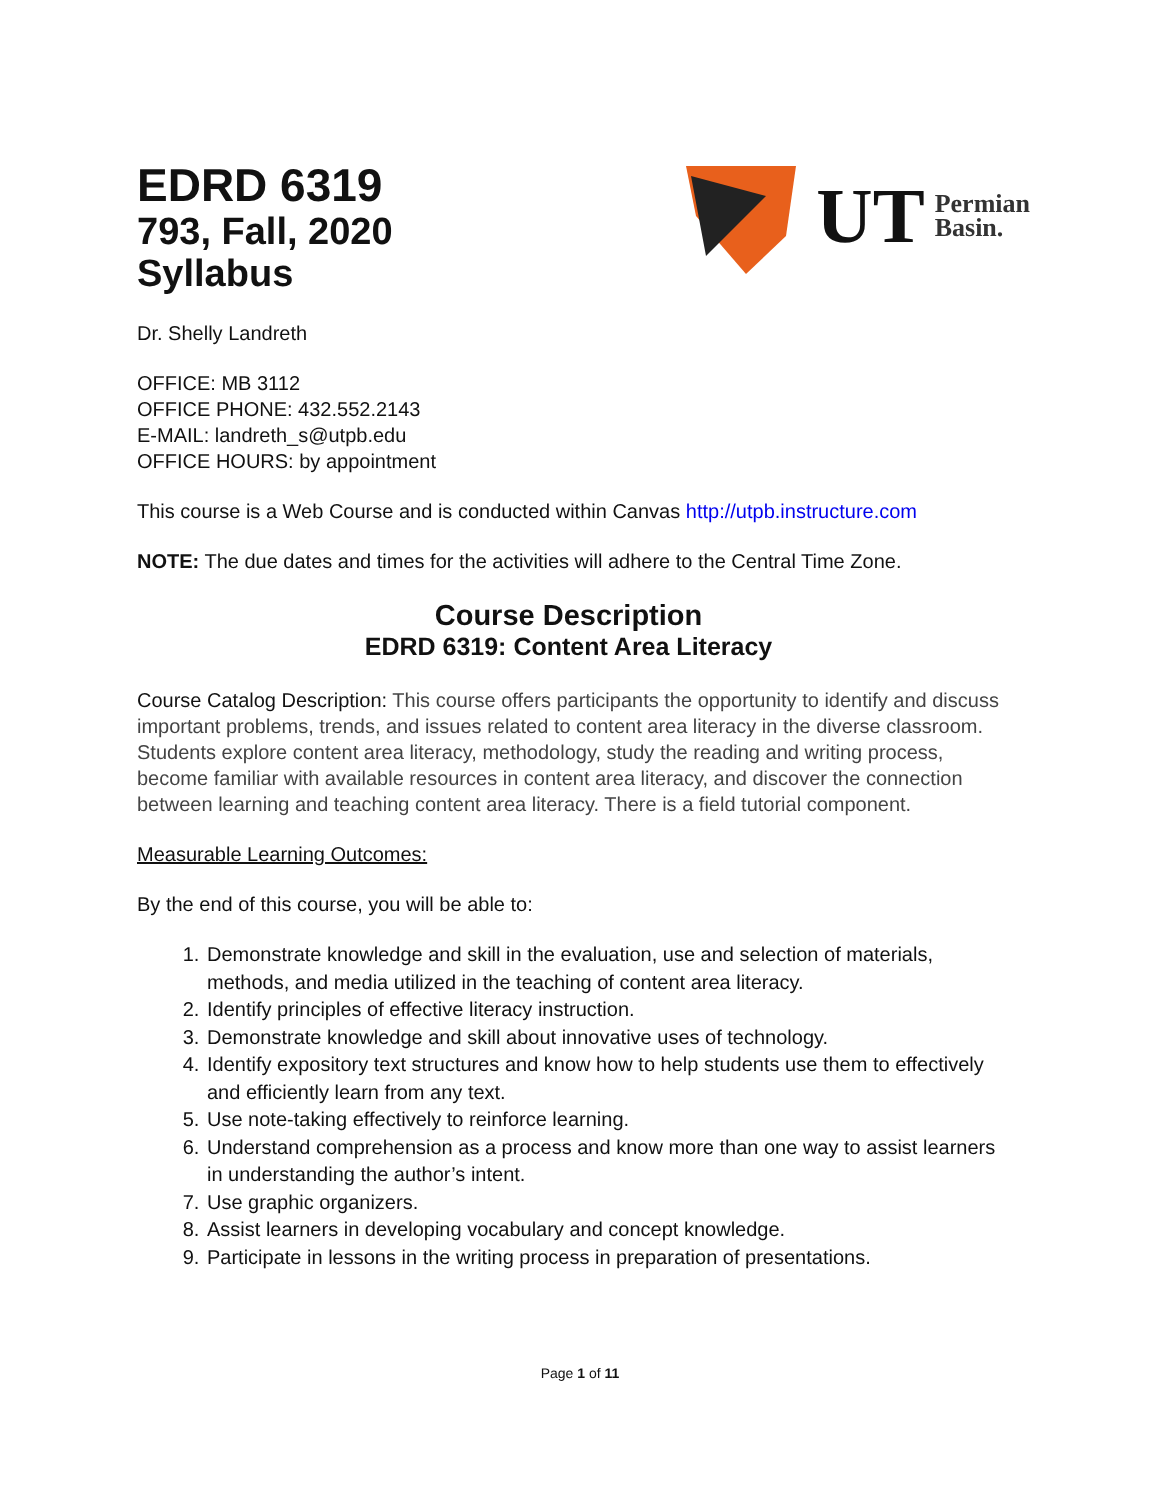EDRD 6319
793, Fall, 2020
Syllabus
UT Permian
Basin.
Dr. Shelly Landreth
OFFICE: MB 3112
OFFICE PHONE: 432.552.2143
E-MAIL: landreth_s@utpb.edu
OFFICE HOURS: by appointment
This course is a Web Course and is conducted within Canvas http://utpb.instructure.com
NOTE: The due dates and times for the activities will adhere to the Central Time Zone.
Course Description
EDRD 6319: Content Area Literacy
Course Catalog Description: This course offers participants the opportunity to identify and discuss important problems, trends, and issues related to content area literacy in the diverse classroom. Students explore content area literacy, methodology, study the reading and writing process, become familiar with available resources in content area literacy, and discover the connection between learning and teaching content area literacy. There is a field tutorial component.
Measurable Learning Outcomes:
By the end of this course, you will be able to:
1. Demonstrate knowledge and skill in the evaluation, use and selection of materials, methods, and media utilized in the teaching of content area literacy.
2. Identify principles of effective literacy instruction.
3. Demonstrate knowledge and skill about innovative uses of technology.
4. Identify expository text structures and know how to help students use them to effectively and efficiently learn from any text.
5. Use note-taking effectively to reinforce learning.
6. Understand comprehension as a process and know more than one way to assist learners in understanding the author’s intent.
7. Use graphic organizers.
8. Assist learners in developing vocabulary and concept knowledge.
9. Participate in lessons in the writing process in preparation of presentations.
Page 1 of 11